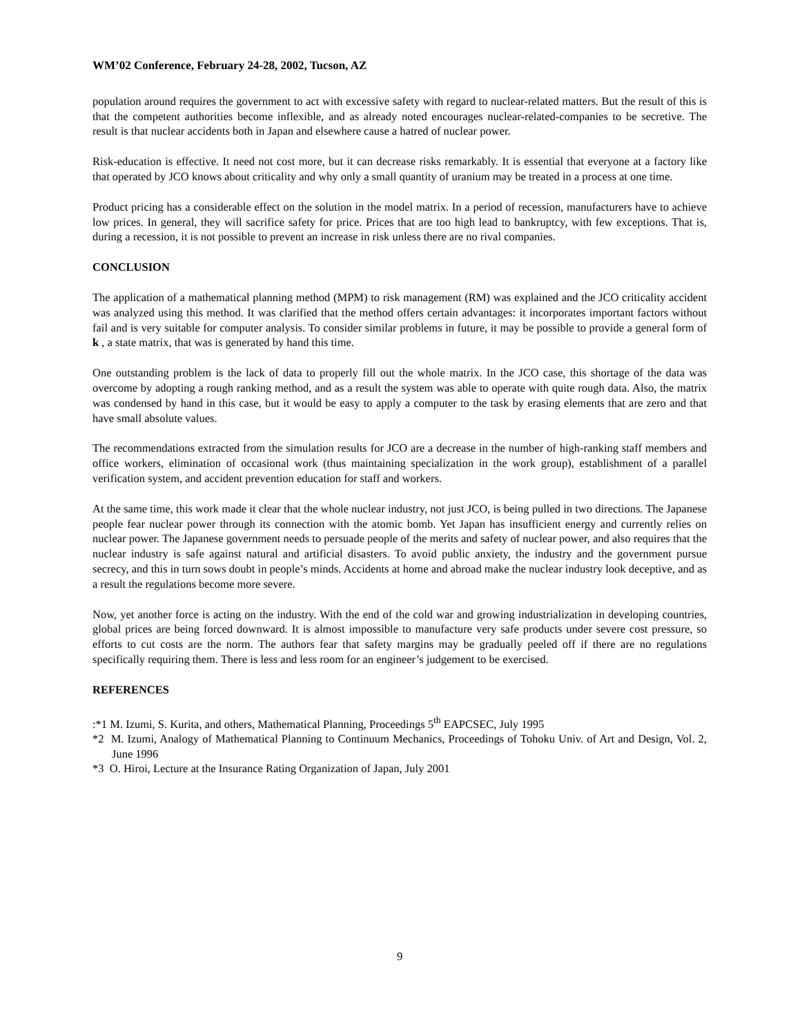WM’02 Conference, February 24-28, 2002, Tucson, AZ
population around requires the government to act with excessive safety with regard to nuclear-related matters. But the result of this is that the competent authorities become inflexible, and as already noted encourages nuclear-related-companies to be secretive. The result is that nuclear accidents both in Japan and elsewhere cause a hatred of nuclear power.
Risk-education is effective. It need not cost more, but it can decrease risks remarkably. It is essential that everyone at a factory like that operated by JCO knows about criticality and why only a small quantity of uranium may be treated in a process at one time.
Product pricing has a considerable effect on the solution in the model matrix. In a period of recession, manufacturers have to achieve low prices. In general, they will sacrifice safety for price. Prices that are too high lead to bankruptcy, with few exceptions. That is, during a recession, it is not possible to prevent an increase in risk unless there are no rival companies.
CONCLUSION
The application of a mathematical planning method (MPM) to risk management (RM) was explained and the JCO criticality accident was analyzed using this method. It was clarified that the method offers certain advantages: it incorporates important factors without fail and is very suitable for computer analysis. To consider similar problems in future, it may be possible to provide a general form of k , a state matrix, that was is generated by hand this time.
One outstanding problem is the lack of data to properly fill out the whole matrix. In the JCO case, this shortage of the data was overcome by adopting a rough ranking method, and as a result the system was able to operate with quite rough data. Also, the matrix was condensed by hand in this case, but it would be easy to apply a computer to the task by erasing elements that are zero and that have small absolute values.
The recommendations extracted from the simulation results for JCO are a decrease in the number of high-ranking staff members and office workers, elimination of occasional work (thus maintaining specialization in the work group), establishment of a parallel verification system, and accident prevention education for staff and workers.
At the same time, this work made it clear that the whole nuclear industry, not just JCO, is being pulled in two directions. The Japanese people fear nuclear power through its connection with the atomic bomb. Yet Japan has insufficient energy and currently relies on nuclear power. The Japanese government needs to persuade people of the merits and safety of nuclear power, and also requires that the nuclear industry is safe against natural and artificial disasters. To avoid public anxiety, the industry and the government pursue secrecy, and this in turn sows doubt in people’s minds. Accidents at home and abroad make the nuclear industry look deceptive, and as a result the regulations become more severe.
Now, yet another force is acting on the industry. With the end of the cold war and growing industrialization in developing countries, global prices are being forced downward. It is almost impossible to manufacture very safe products under severe cost pressure, so efforts to cut costs are the norm. The authors fear that safety margins may be gradually peeled off if there are no regulations specifically requiring them. There is less and less room for an engineer’s judgement to be exercised.
REFERENCES
:*1 M. Izumi, S. Kurita, and others, Mathematical Planning, Proceedings 5<sup>th</sup> EAPCSEC, July 1995
*2 M. Izumi, Analogy of Mathematical Planning to Continuum Mechanics, Proceedings of Tohoku Univ. of Art and Design, Vol. 2, June 1996
*3 O. Hiroi, Lecture at the Insurance Rating Organization of Japan, July 2001
9